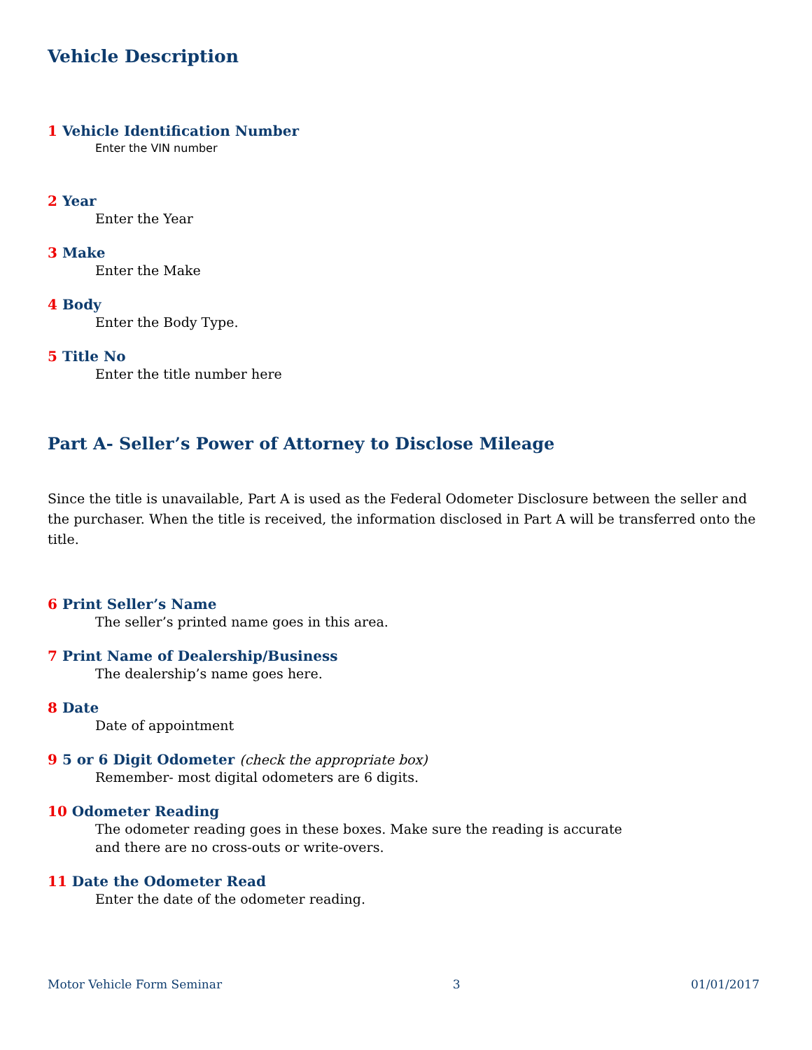Vehicle Description
1 Vehicle Identification Number
Enter the VIN number
2 Year
Enter the Year
3 Make
Enter the Make
4 Body
Enter the Body Type.
5 Title No
Enter the title number here
Part A- Seller’s Power of Attorney to Disclose Mileage
Since the title is unavailable, Part A is used as the Federal Odometer Disclosure between the seller and the purchaser. When the title is received, the information disclosed in Part A will be transferred onto the title.
6 Print Seller’s Name
The seller’s printed name goes in this area.
7 Print Name of Dealership/Business
The dealership’s name goes here.
8 Date
Date of appointment
9 5 or 6 Digit Odometer (check the appropriate box)
Remember- most digital odometers are 6 digits.
10 Odometer Reading
The odometer reading goes in these boxes. Make sure the reading is accurate
and there are no cross-outs or write-overs.
11 Date the Odometer Read
Enter the date of the odometer reading.
Motor Vehicle Form Seminar 3 01/01/2017